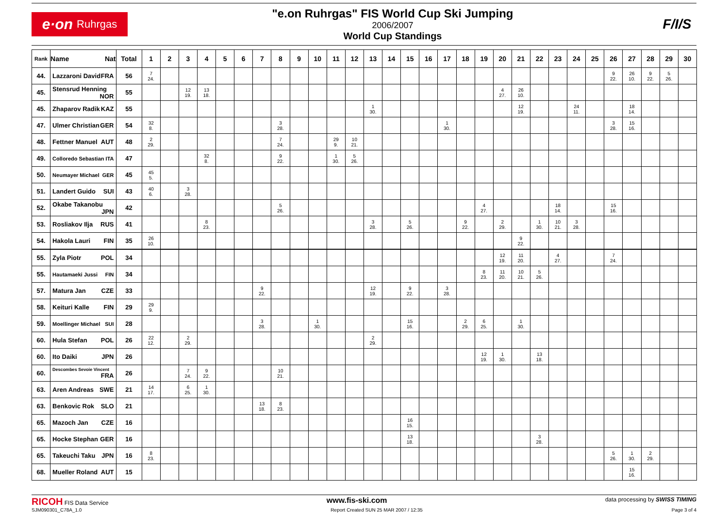e·on Ruhrgas
"e.on Ruhrgas" FIS World Cup Ski Jumping
2006/2007
World Cup Standings
F/I/S
| Rank | Name Nat | Total | 1 | 2 | 3 | 4 | 5 | 6 | 7 | 8 | 9 | 10 | 11 | 12 | 13 | 14 | 15 | 16 | 17 | 18 | 19 | 20 | 21 | 22 | 23 | 24 | 25 | 26 | 27 | 28 | 29 | 30 |
| --- | --- | --- | --- | --- | --- | --- | --- | --- | --- | --- | --- | --- | --- | --- | --- | --- | --- | --- | --- | --- | --- | --- | --- | --- | --- | --- | --- | --- | --- | --- | --- | --- |
| 44. | Lazzaroni David FRA | 56 | 7 24. | | | | | | | | | | | | | | | | | | | | | | | | | 9 22. | 26 10. | 9 22. | 5 26. | |
| 45. | Stensrud Henning NOR | 55 | | | 12 19. | 13 18. | | | | | | | | | | | | | | | | 4 27. | 26 10. | | | | | | | | | |
| 45. | Zhaparov Radik KAZ | 55 | | | | | | | | | | | | | 1 30. | | | | | | | | 12 19. | | | 24 11. | | | 18 14. | | | |
| 47. | Ulmer Christian GER | 54 | 32 8. | | | | | | | 3 28. | | | | | | | | | 1 30. | | | | | | | | | 3 28. | 15 16. | | | |
| 48. | Fettner Manuel AUT | 48 | 2 29. | | | | | | | 7 24. | | | 29 9. | 10 21. | | | | | | | | | | | | | | | | | | |
| 49. | Colloredo Sebastian ITA | 47 | | | | 32 8. | | | | 9 22. | | | 1 30. | 5 26. | | | | | | | | | | | | | | | | | | |
| 50. | Neumayer Michael GER | 45 | 45 5. | | | | | | | | | | | | | | | | | | | | | | | | | | | | | |
| 51. | Landert Guido SUI | 43 | 40 6. | | 3 28. | | | | | | | | | | | | | | | | | | | | | | | | | | | |
| 52. | Okabe Takanobu JPN | 42 | | | | | | | | 5 26. | | | | | | | | | | | 4 27. | | | | 18 14. | | | 15 16. | | | | |
| 53. | Rosliakov Ilja RUS | 41 | | | | 8 23. | | | | | | | | | 3 28. | | 5 26. | | | 9 22. | | 2 29. | | 1 30. | 10 21. | 3 28. | | | | | | |
| 54. | Hakola Lauri FIN | 35 | 26 10. | | | | | | | | | | | | | | | | | | | | 9 22. | | | | | | | | | |
| 55. | Zyla Piotr POL | 34 | | | | | | | | | | | | | | | | | | | | 12 19. | 11 20. | | 4 27. | | | 7 24. | | | | |
| 55. | Hautamaeki Jussi FIN | 34 | | | | | | | | | | | | | | | | | | | 8 23. | 11 20. | 10 21. | 5 26. | | | | | | | | |
| 57. | Matura Jan CZE | 33 | | | | | | | 9 22. | | | | | | 12 19. | | 9 22. | | 3 28. | | | | | | | | | | | | | |
| 58. | Keituri Kalle FIN | 29 | 29 9. | | | | | | | | | | | | | | | | | | | | | | | | | | | | | |
| 59. | Moellinger Michael SUI | 28 | | | | | | | 3 28. | | | 1 30. | | | | | 15 16. | | | 2 29. | 6 25. | | 1 30. | | | | | | | | | |
| 60. | Hula Stefan POL | 26 | 22 12. | | 2 29. | | | | | | | | | | 2 29. | | | | | | | | | | | | | | | | | |
| 60. | Ito Daiki JPN | 26 | | | | | | | | | | | | | | | | | | | 12 19. | 1 30. | | 13 18. | | | | | | | | |
| 60. | Descombes Sevoie Vincent FRA | 26 | | | 7 24. | 9 22. | | | | 10 21. | | | | | | | | | | | | | | | | | | | | | | |
| 63. | Aren Andreas SWE | 21 | 14 17. | | 6 25. | 1 30. | | | | | | | | | | | | | | | | | | | | | | | | | | |
| 63. | Benkovic Rok SLO | 21 | | | | | | | 13 18. | 8 23. | | | | | | | | | | | | | | | | | | | | | | |
| 65. | Mazoch Jan CZE | 16 | | | | | | | | | | | | | | | 16 15. | | | | | | | | | | | | | | | |
| 65. | Hocke Stephan GER | 16 | | | | | | | | | | | | | | | 13 18. | | | | | | | 3 28. | | | | | | | | |
| 65. | Takeuchi Taku JPN | 16 | 8 23. | | | | | | | | | | | | | | | | | | | | | | | | | 5 26. | 1 30. | 2 29. | | |
| 68. | Mueller Roland AUT | 15 | | | | | | | | | | | | | | | | | | | | | | | | | | | 15 16. | | | |
RICOH FIS Data Service
www.fis-ski.com
data processing by SWISS TIMING
SJM090301_C78A_1.0 Report Created SUN 25 MAR 2007 / 12:35
Page 3 of 4